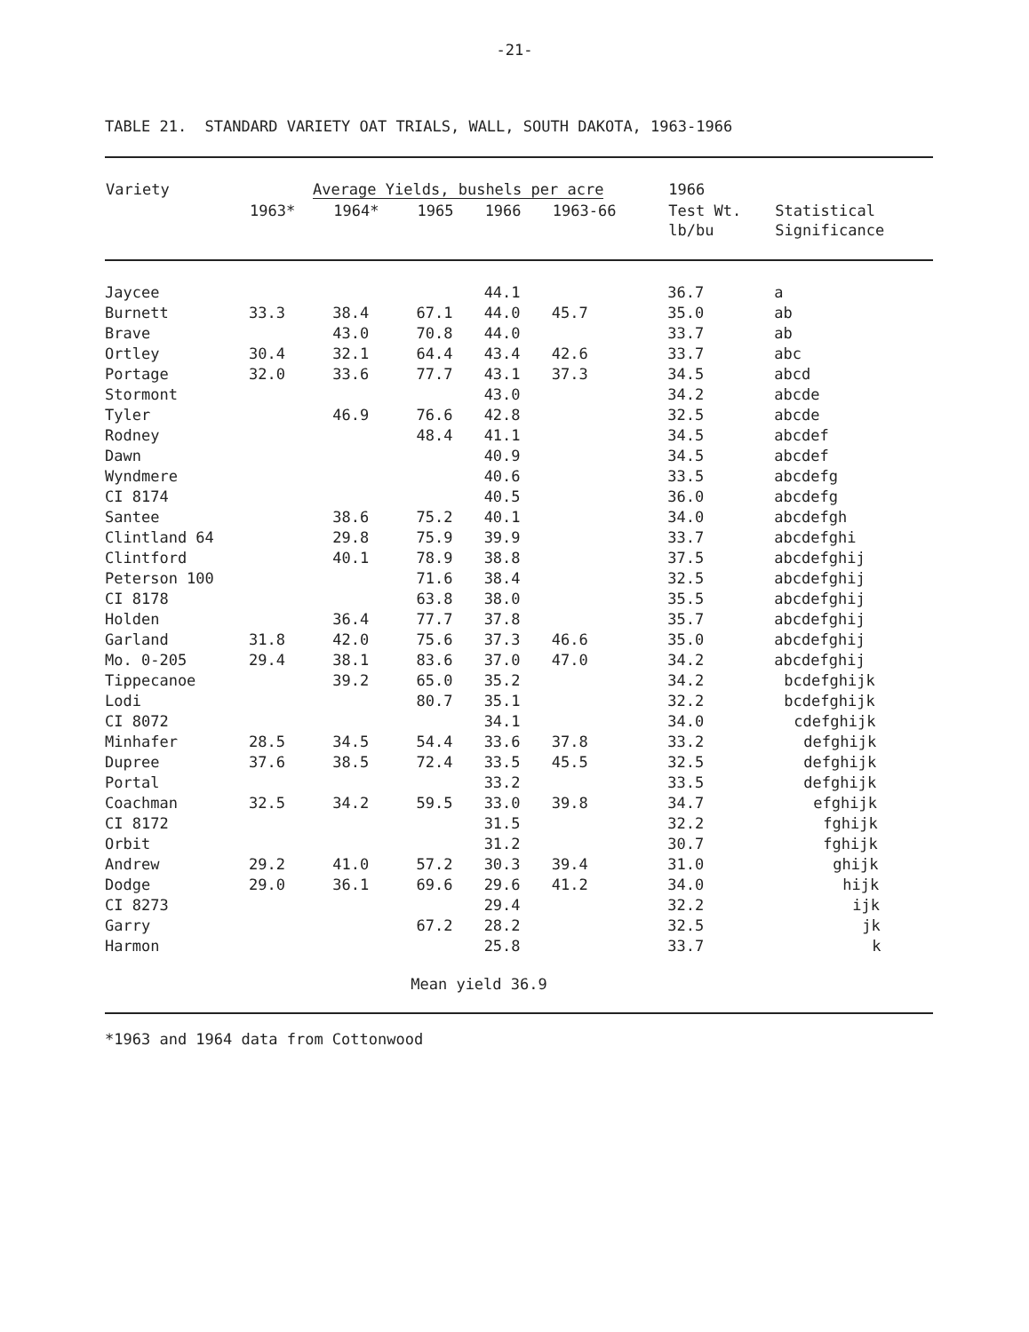-21-
TABLE 21. STANDARD VARIETY OAT TRIALS, WALL, SOUTH DAKOTA, 1963-1966
| Variety | Average Yields, bushels per acre | | | | | 1966 | |
| --- | --- | --- | --- | --- | --- | --- | --- |
| | 1963* | 1964* | 1965 | 1966 | 1963-66 | Test Wt. lb/bu | Statistical Significance |
| Jaycee | | | | 44.1 | | 36.7 | a |
| Burnett | 33.3 | 38.4 | 67.1 | 44.0 | 45.7 | 35.0 | ab |
| Brave | | 43.0 | 70.8 | 44.0 | | 33.7 | ab |
| Ortley | 30.4 | 32.1 | 64.4 | 43.4 | 42.6 | 33.7 | abc |
| Portage | 32.0 | 33.6 | 77.7 | 43.1 | 37.3 | 34.5 | abcd |
| Stormont | | | | 43.0 | | 34.2 | abcde |
| Tyler | | 46.9 | 76.6 | 42.8 | | 32.5 | abcde |
| Rodney | | | 48.4 | 41.1 | | 34.5 | abcdef |
| Dawn | | | | 40.9 | | 34.5 | abcdef |
| Wyndmere | | | | 40.6 | | 33.5 | abcdefg |
| CI 8174 | | | | 40.5 | | 36.0 | abcdefg |
| Santee | | 38.6 | 75.2 | 40.1 | | 34.0 | abcdefgh |
| Clintland 64 | | 29.8 | 75.9 | 39.9 | | 33.7 | abcdefghi |
| Clintford | | 40.1 | 78.9 | 38.8 | | 37.5 | abcdefghij |
| Peterson 100 | | | 71.6 | 38.4 | | 32.5 | abcdefghij |
| CI 8178 | | | 63.8 | 38.0 | | 35.5 | abcdefghij |
| Holden | | 36.4 | 77.7 | 37.8 | | 35.7 | abcdefghij |
| Garland | 31.8 | 42.0 | 75.6 | 37.3 | 46.6 | 35.0 | abcdefghij |
| Mo. 0-205 | 29.4 | 38.1 | 83.6 | 37.0 | 47.0 | 34.2 | abcdefghij |
| Tippecanoe | | 39.2 | 65.0 | 35.2 | | 34.2 | bcdefghijk |
| Lodi | | | 80.7 | 35.1 | | 32.2 | bcdefghijk |
| CI 8072 | | | | 34.1 | | 34.0 | cdefghijk |
| Minhafer | 28.5 | 34.5 | 54.4 | 33.6 | 37.8 | 33.2 | defghijk |
| Dupree | 37.6 | 38.5 | 72.4 | 33.5 | 45.5 | 32.5 | defghijk |
| Portal | | | | 33.2 | | 33.5 | defghijk |
| Coachman | 32.5 | 34.2 | 59.5 | 33.0 | 39.8 | 34.7 | efghijk |
| CI 8172 | | | | 31.5 | | 32.2 | fghijk |
| Orbit | | | | 31.2 | | 30.7 | fghijk |
| Andrew | 29.2 | 41.0 | 57.2 | 30.3 | 39.4 | 31.0 | ghijk |
| Dodge | 29.0 | 36.1 | 69.6 | 29.6 | 41.2 | 34.0 | hijk |
| CI 8273 | | | | 29.4 | | 32.2 | ijk |
| Garry | | | 67.2 | 28.2 | | 32.5 | jk |
| Harmon | | | | 25.8 | | 33.7 | k |
| Mean yield 36.9 | | | | | | | |
*1963 and 1964 data from Cottonwood